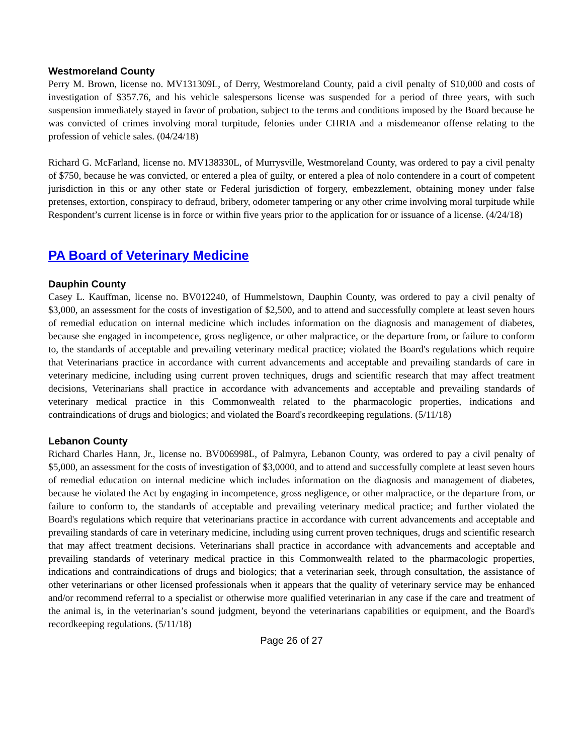Westmoreland County
Perry M. Brown, license no. MV131309L, of Derry, Westmoreland County, paid a civil penalty of $10,000 and costs of investigation of $357.76, and his vehicle salespersons license was suspended for a period of three years, with such suspension immediately stayed in favor of probation, subject to the terms and conditions imposed by the Board because he was convicted of crimes involving moral turpitude, felonies under CHRIA and a misdemeanor offense relating to the profession of vehicle sales. (04/24/18)
Richard G. McFarland, license no. MV138330L, of Murrysville, Westmoreland County, was ordered to pay a civil penalty of $750, because he was convicted, or entered a plea of guilty, or entered a plea of nolo contendere in a court of competent jurisdiction in this or any other state or Federal jurisdiction of forgery, embezzlement, obtaining money under false pretenses, extortion, conspiracy to defraud, bribery, odometer tampering or any other crime involving moral turpitude while Respondent’s current license is in force or within five years prior to the application for or issuance of a license. (4/24/18)
PA Board of Veterinary Medicine
Dauphin County
Casey L. Kauffman, license no. BV012240, of Hummelstown, Dauphin County, was ordered to pay a civil penalty of $3,000, an assessment for the costs of investigation of $2,500, and to attend and successfully complete at least seven hours of remedial education on internal medicine which includes information on the diagnosis and management of diabetes, because she engaged in incompetence, gross negligence, or other malpractice, or the departure from, or failure to conform to, the standards of acceptable and prevailing veterinary medical practice; violated the Board's regulations which require that Veterinarians practice in accordance with current advancements and acceptable and prevailing standards of care in veterinary medicine, including using current proven techniques, drugs and scientific research that may affect treatment decisions, Veterinarians shall practice in accordance with advancements and acceptable and prevailing standards of veterinary medical practice in this Commonwealth related to the pharmacologic properties, indications and contraindications of drugs and biologics; and violated the Board's recordkeeping regulations. (5/11/18)
Lebanon County
Richard Charles Hann, Jr., license no. BV006998L, of Palmyra, Lebanon County, was ordered to pay a civil penalty of $5,000, an assessment for the costs of investigation of $3,0000, and to attend and successfully complete at least seven hours of remedial education on internal medicine which includes information on the diagnosis and management of diabetes, because he violated the Act by engaging in incompetence, gross negligence, or other malpractice, or the departure from, or failure to conform to, the standards of acceptable and prevailing veterinary medical practice; and further violated the Board's regulations which require that veterinarians practice in accordance with current advancements and acceptable and prevailing standards of care in veterinary medicine, including using current proven techniques, drugs and scientific research that may affect treatment decisions. Veterinarians shall practice in accordance with advancements and acceptable and prevailing standards of veterinary medical practice in this Commonwealth related to the pharmacologic properties, indications and contraindications of drugs and biologics; that a veterinarian seek, through consultation, the assistance of other veterinarians or other licensed professionals when it appears that the quality of veterinary service may be enhanced and/or recommend referral to a specialist or otherwise more qualified veterinarian in any case if the care and treatment of the animal is, in the veterinarian’s sound judgment, beyond the veterinarians capabilities or equipment, and the Board's recordkeeping regulations. (5/11/18)
Page 26 of 27